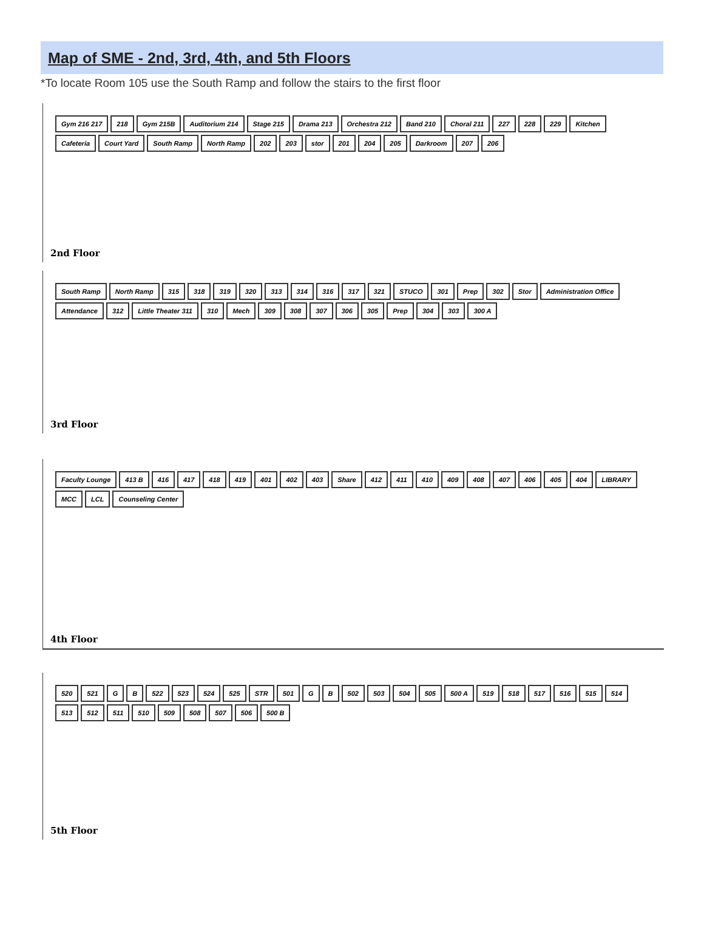Map of SME - 2nd, 3rd, 4th, and 5th Floors
*To locate Room 105 use the South Ramp and follow the stairs to the first floor
Gym 216 217 218 Gym 215B Auditorium 214 Stage 215 Drama 213 Orchestra 212 Band 210 Choral 211 227 228 229 Kitchen Cafeteria Court Yard South Ramp North Ramp 202 203 stor 201 204 205 Darkroom 207 206
2nd Floor
South Ramp North Ramp 315 318 319 320 313 314 316 317 321 STUCO 301 Prep 302 Stor Administration Office Attendance 312 Little Theater 311 310 Mech 309 308 307 306 305 Prep 304 303 300 A
3rd Floor
Faculty Lounge 413 B 416 417 418 419 401 402 403 Share 412 411 410 409 408 407 406 405 404 LIBRARY MCC LCL Counseling Center
4th Floor
520 521 G B 522 523 524 525 STR 501 G B 502 503 504 505 500 A 519 518 517 516 515 514 513 512 511 510 509 508 507 506 500 B
5th Floor